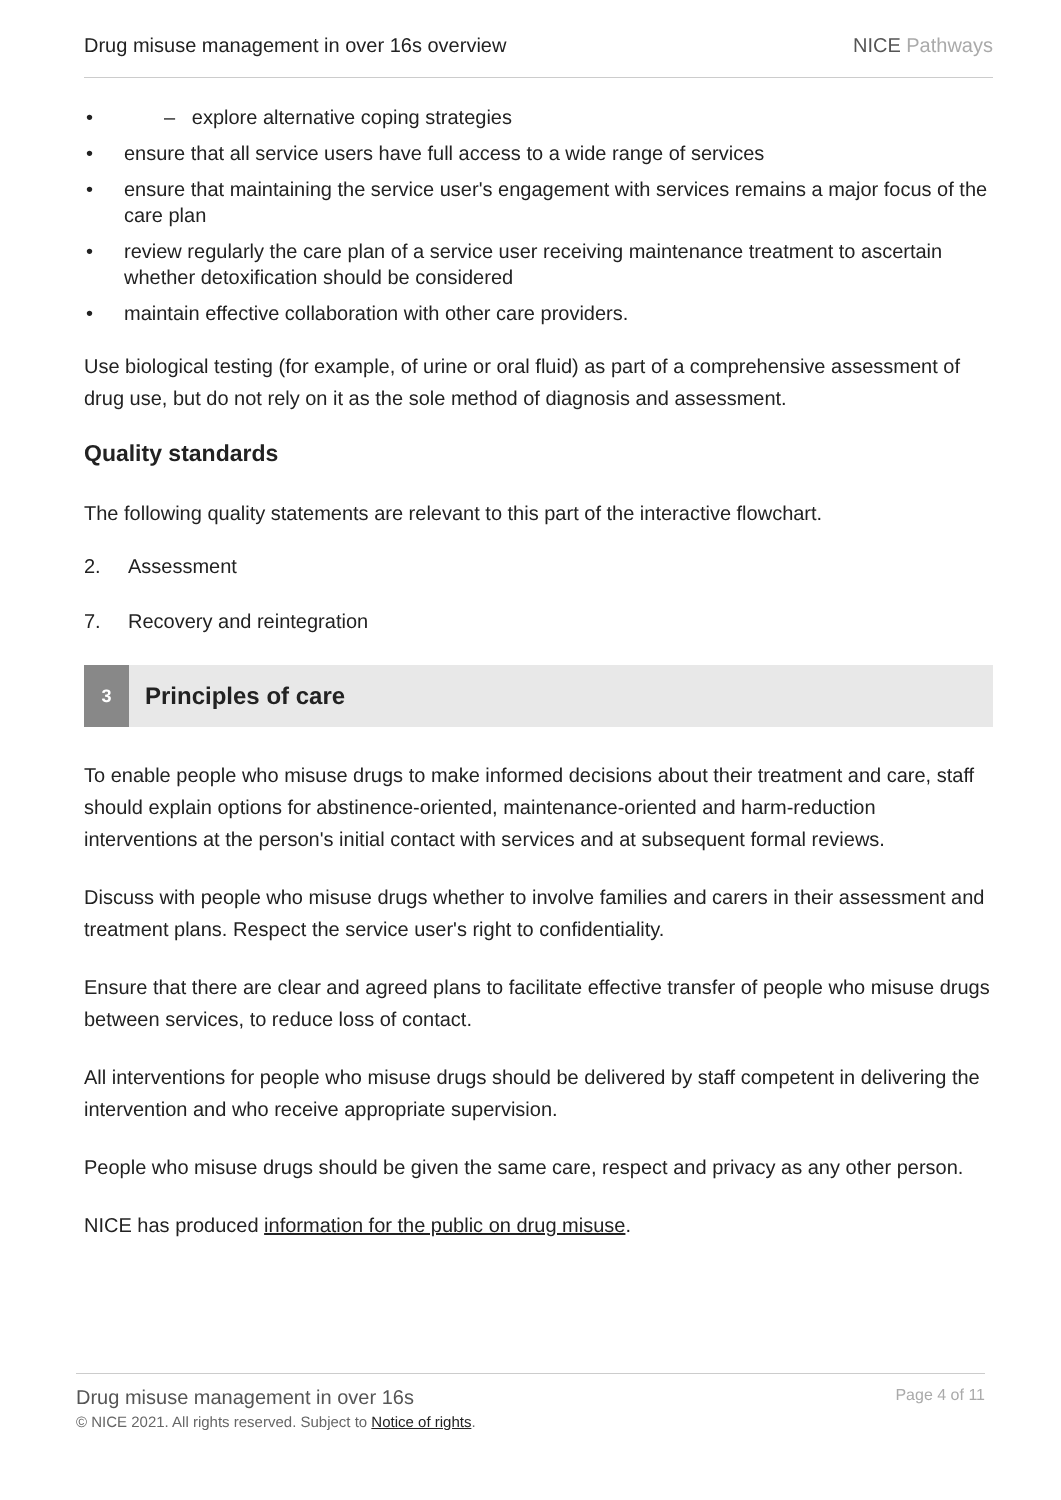Drug misuse management in over 16s overview
NICE Pathways
• – explore alternative coping strategies
• ensure that all service users have full access to a wide range of services
• ensure that maintaining the service user's engagement with services remains a major focus of the care plan
• review regularly the care plan of a service user receiving maintenance treatment to ascertain whether detoxification should be considered
• maintain effective collaboration with other care providers.
Use biological testing (for example, of urine or oral fluid) as part of a comprehensive assessment of drug use, but do not rely on it as the sole method of diagnosis and assessment.
Quality standards
The following quality statements are relevant to this part of the interactive flowchart.
2. Assessment
7. Recovery and reintegration
3
Principles of care
To enable people who misuse drugs to make informed decisions about their treatment and care, staff should explain options for abstinence-oriented, maintenance-oriented and harm-reduction interventions at the person's initial contact with services and at subsequent formal reviews.
Discuss with people who misuse drugs whether to involve families and carers in their assessment and treatment plans. Respect the service user's right to confidentiality.
Ensure that there are clear and agreed plans to facilitate effective transfer of people who misuse drugs between services, to reduce loss of contact.
All interventions for people who misuse drugs should be delivered by staff competent in delivering the intervention and who receive appropriate supervision.
People who misuse drugs should be given the same care, respect and privacy as any other person.
NICE has produced information for the public on drug misuse.
Drug misuse management in over 16s
© NICE 2021. All rights reserved. Subject to Notice of rights.
Page 4 of 11